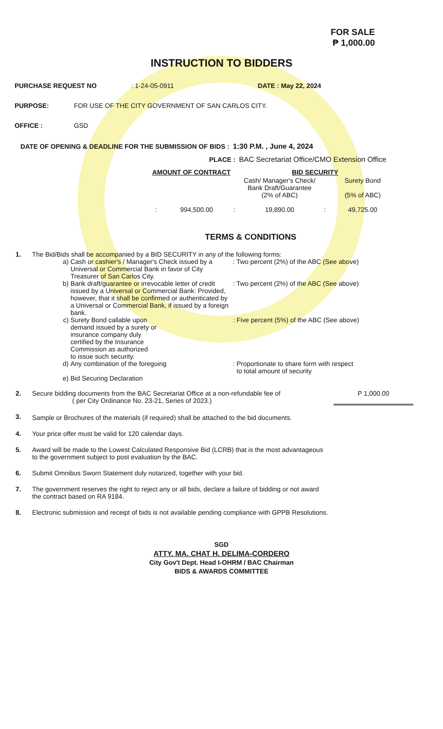FOR SALE
₱ 1,000.00
INSTRUCTION TO BIDDERS
PURCHASE REQUEST NO: 1-24-05-0911 DATE : May 22, 2024
PURPOSE: FOR USE OF THE CITY GOVERNMENT OF SAN CARLOS CITY.
OFFICE : GSD
DATE OF OPENING & DEADLINE FOR THE SUBMISSION OF BIDS : 1:30 P.M. , June 4, 2024
PLACE : BAC Secretariat Office/CMO Extension Office
| AMOUNT OF CONTRACT | | BID SECURITY | | | |
| | | | Cash/ Manager's Check/ Bank Draft/Guarantee (2% of ABC) | | Surety Bond (5% of ABC) |
| : | 994,500.00 | : | 19,890.00 | : | 49,725.00 |
TERMS & CONDITIONS
| 1. | The Bid/Bids shall be accompanied by a BID SECURITY in any of the following forms: | | |
| | a) | Cash or cashier's / Manager's Check issued by a Universal or Commercial Bank in favor of City Treasurer of San Carlos City. | : Two percent (2%) of the ABC (See above) |
| | b) | Bank draft/guarantee or irrevocable letter of credit issued by a Universal or Commercial Bank: Provided, however, that it shall be confirmed or authenticated by a Universal or Commercial Bank, if issued by a foreign bank. | : Two percent (2%) of the ABC (See above) |
| | c) | Surety Bond callable upon demand issued by a surety or insurance company duly certified by the Insurance Commission as authorized to issue such security. | : Five percent (5%) of the ABC (See above) |
| | d) | Any combination of the foregoing | : Proportionate to share form with respect to total amount of security |
| | e) | Bid Securing Declaration | |
| 2. | Secure bidding documents from the BAC Secretariat Office at a non-refundable fee of ( per City Ordinance No. 23-21, Series of 2023.) | P 1,000.00 |
| 3. | Sample or Brochures of the materials (if required) shall be attached to the bid documents. | |
| 4. | Your price offer must be valid for 120 calendar days. | |
| 5. | Award will be made to the Lowest Calculated Responsive Bid (LCRB) that is the most advantageous to the government subject to post evaluation by the BAC. | |
| 6. | Submit Omnibus Sworn Statement duly notarized, together with your bid. | |
| 7. | The government reserves the right to reject any or all bids, declare a failure of bidding or not award the contract based on RA 9184. | |
| 8. | Electronic submission and receipt of bids is not available pending compliance with GPPB Resolutions. | |
SGD
ATTY. MA. CHAT H. DELIMA-CORDERO
City Gov't Dept. Head I-OHRM / BAC Chairman
BIDS & AWARDS COMMITTEE